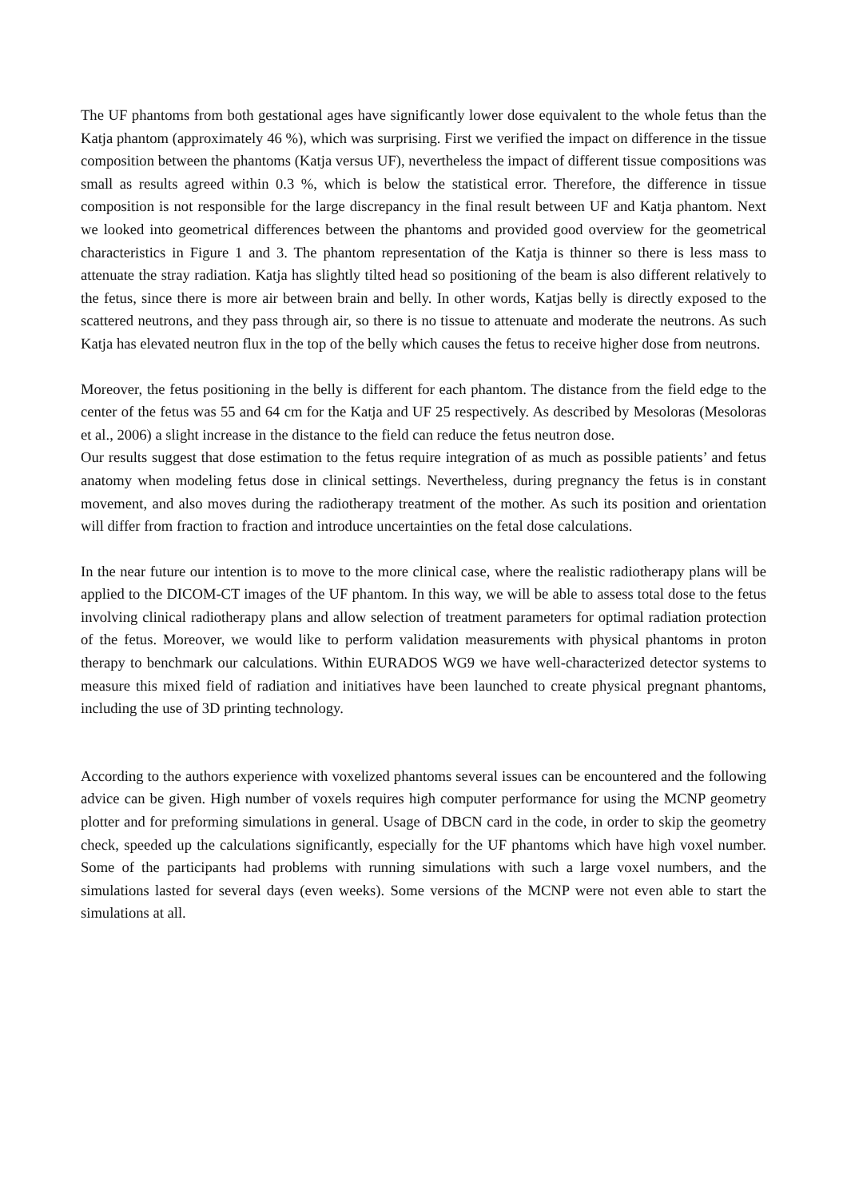The UF phantoms from both gestational ages have significantly lower dose equivalent to the whole fetus than the Katja phantom (approximately 46 %), which was surprising. First we verified the impact on difference in the tissue composition between the phantoms (Katja versus UF), nevertheless the impact of different tissue compositions was small as results agreed within 0.3 %, which is below the statistical error. Therefore, the difference in tissue composition is not responsible for the large discrepancy in the final result between UF and Katja phantom. Next we looked into geometrical differences between the phantoms and provided good overview for the geometrical characteristics in Figure 1 and 3. The phantom representation of the Katja is thinner so there is less mass to attenuate the stray radiation. Katja has slightly tilted head so positioning of the beam is also different relatively to the fetus, since there is more air between brain and belly. In other words, Katjas belly is directly exposed to the scattered neutrons, and they pass through air, so there is no tissue to attenuate and moderate the neutrons. As such Katja has elevated neutron flux in the top of the belly which causes the fetus to receive higher dose from neutrons.
Moreover, the fetus positioning in the belly is different for each phantom. The distance from the field edge to the center of the fetus was 55 and 64 cm for the Katja and UF 25 respectively. As described by Mesoloras (Mesoloras et al., 2006) a slight increase in the distance to the field can reduce the fetus neutron dose.
Our results suggest that dose estimation to the fetus require integration of as much as possible patients’ and fetus anatomy when modeling fetus dose in clinical settings. Nevertheless, during pregnancy the fetus is in constant movement, and also moves during the radiotherapy treatment of the mother. As such its position and orientation will differ from fraction to fraction and introduce uncertainties on the fetal dose calculations.
In the near future our intention is to move to the more clinical case, where the realistic radiotherapy plans will be applied to the DICOM-CT images of the UF phantom. In this way, we will be able to assess total dose to the fetus involving clinical radiotherapy plans and allow selection of treatment parameters for optimal radiation protection of the fetus. Moreover, we would like to perform validation measurements with physical phantoms in proton therapy to benchmark our calculations. Within EURADOS WG9 we have well-characterized detector systems to measure this mixed field of radiation and initiatives have been launched to create physical pregnant phantoms, including the use of 3D printing technology.
According to the authors experience with voxelized phantoms several issues can be encountered and the following advice can be given. High number of voxels requires high computer performance for using the MCNP geometry plotter and for preforming simulations in general. Usage of DBCN card in the code, in order to skip the geometry check, speeded up the calculations significantly, especially for the UF phantoms which have high voxel number. Some of the participants had problems with running simulations with such a large voxel numbers, and the simulations lasted for several days (even weeks). Some versions of the MCNP were not even able to start the simulations at all.